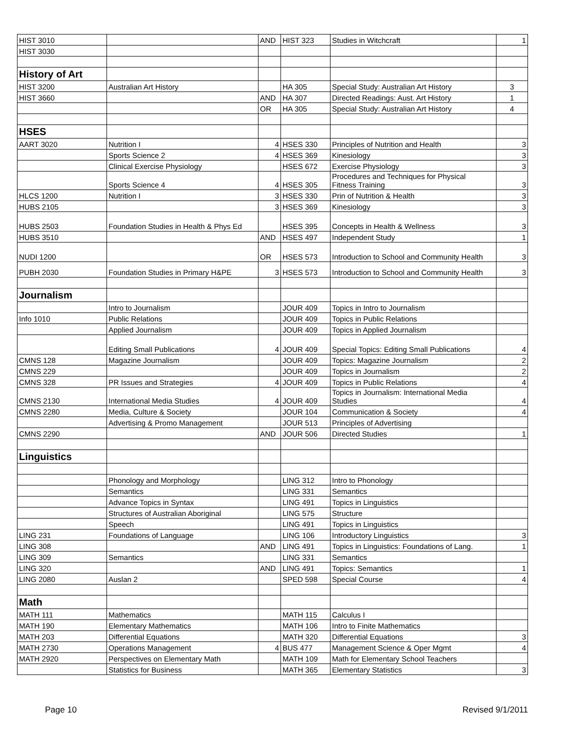| HIST 3010 | | AND | HIST 323 | Studies in Witchcraft | 1 |
| HIST 3030 | | | | | |
| History of Art | | | | | |
| HIST 3200 | Australian Art History | | HA 305 | Special Study: Australian Art History | 3 |
| HIST 3660 | | AND | HA 307 | Directed Readings: Aust. Art History | 1 |
| | | OR | HA 305 | Special Study: Australian Art History | 4 |
| HSES | | | | | |
| AART 3020 | Nutrition I | 4 | HSES 330 | Principles of Nutrition and Health | 3 |
| | Sports Science 2 | 4 | HSES 369 | Kinesiology | 3 |
| | Clinical Exercise Physiology | | HSES 672 | Exercise Physiology | 3 |
| | Sports Science 4 | 4 | HSES 305 | Procedures and Techniques for Physical Fitness Training | 3 |
| HLCS 1200 | Nutrition I | 3 | HSES 330 | Prin of Nutrition & Health | 3 |
| HUBS 2105 | | 3 | HSES 369 | Kinesiology | 3 |
| HUBS 2503 | Foundation Studies in Health & Phys Ed | | HSES 395 | Concepts in Health & Wellness | 3 |
| HUBS 3510 | | AND | HSES 497 | Independent Study | 1 |
| NUDI 1200 | | OR | HSES 573 | Introduction to School and Community Health | 3 |
| PUBH 2030 | Foundation Studies in Primary H&PE | 3 | HSES 573 | Introduction to School and Community Health | 3 |
| Journalism | | | | | |
| | Intro to Journalism | | JOUR 409 | Topics in Intro to Journalism | |
| Info 1010 | Public Relations | | JOUR 409 | Topics in Public Relations | |
| | Applied Journalism | | JOUR 409 | Topics in Applied Journalism | |
| | Editing Small Publications | 4 | JOUR 409 | Special Topics: Editing Small Publications | 4 |
| CMNS 128 | Magazine Journalism | | JOUR 409 | Topics: Magazine Journalism | 2 |
| CMNS 229 | | | JOUR 409 | Topics in Journalism | 2 |
| CMNS 328 | PR Issues and Strategies | 4 | JOUR 409 | Topics in Public Relations | 4 |
| CMNS 2130 | International Media Studies | 4 | JOUR 409 | Topics in Journalism: International Media Studies | 4 |
| CMNS 2280 | Media, Culture & Society | | JOUR 104 | Communication & Society | 4 |
| | Advertising & Promo Management | | JOUR 513 | Principles of Advertising | |
| CMNS 2290 | | AND | JOUR 506 | Directed Studies | 1 |
| Linguistics | | | | | |
| | Phonology and Morphology | | LING 312 | Intro to Phonology | |
| | Semantics | | LING 331 | Semantics | |
| | Advance Topics in Syntax | | LING 491 | Topics in Linguistics | |
| | Structures of Australian Aboriginal | | LING 575 | Structure | |
| | Speech | | LING 491 | Topics in Linguistics | |
| LING 231 | Foundations of Language | | LING 106 | Introductory Linguistics | 3 |
| LING 308 | | AND | LING 491 | Topics in Linguistics: Foundations of Lang. | 1 |
| LING 309 | Semantics | | LING 331 | Semantics | |
| LING 320 | | AND | LING 491 | Topics: Semantics | 1 |
| LING 2080 | Auslan 2 | | SPED 598 | Special Course | 4 |
| Math | | | | | |
| MATH 111 | Mathematics | | MATH 115 | Calculus I | |
| MATH 190 | Elementary Mathematics | | MATH 106 | Intro to Finite Mathematics | |
| MATH 203 | Differential Equations | | MATH 320 | Differential Equations | 3 |
| MATH 2730 | Operations Management | 4 | BUS 477 | Management Science & Oper Mgmt | 4 |
| MATH 2920 | Perspectives on Elementary Math | | MATH 109 | Math for Elementary School Teachers | |
| | Statistics for Business | | MATH 365 | Elementary Statistics | 3 |
Page 10 Revised 9/1/2011